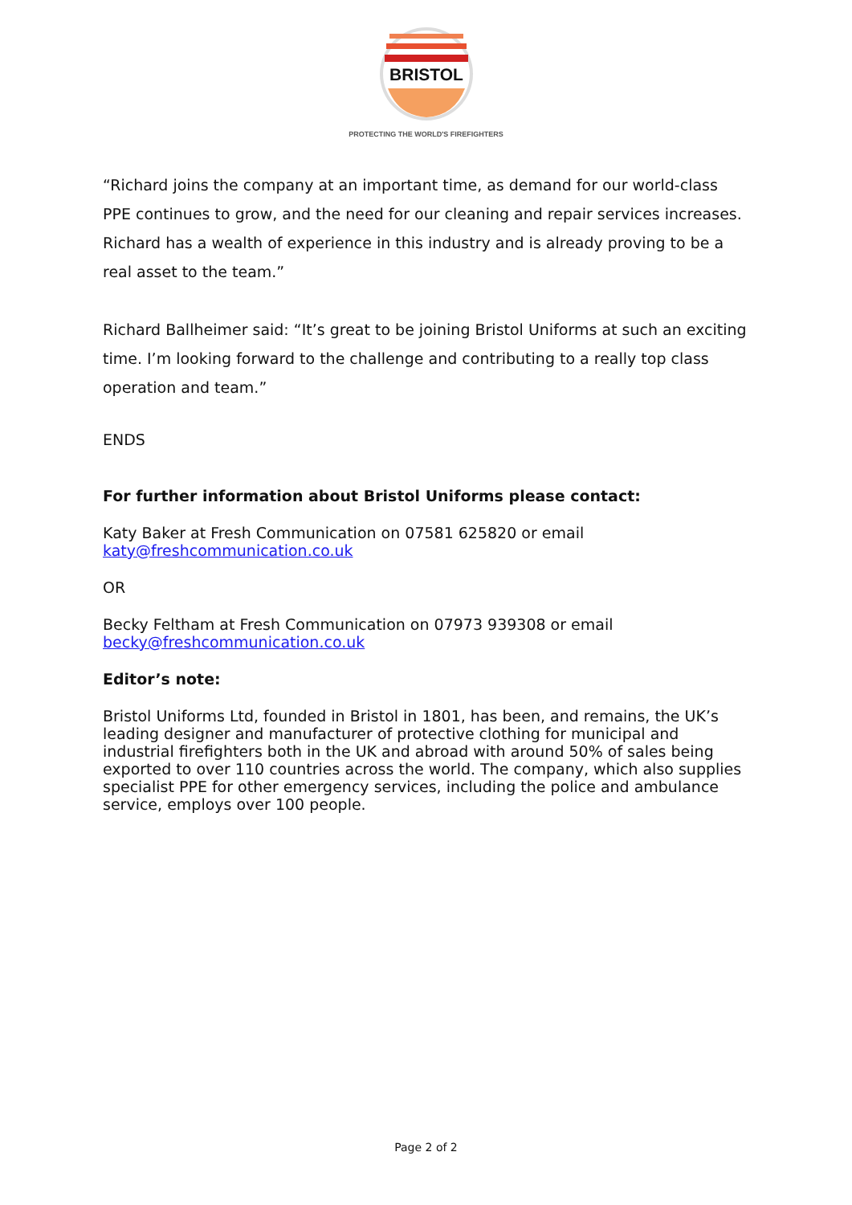BRISTOL
PROTECTING THE WORLD'S FIREFIGHTERS
“Richard joins the company at an important time, as demand for our world-class PPE continues to grow, and the need for our cleaning and repair services increases. Richard has a wealth of experience in this industry and is already proving to be a real asset to the team.”
Richard Ballheimer said: “It’s great to be joining Bristol Uniforms at such an exciting time. I’m looking forward to the challenge and contributing to a really top class operation and team.”
ENDS
For further information about Bristol Uniforms please contact:
Katy Baker at Fresh Communication on 07581 625820 or email
katy@freshcommunication.co.uk
OR
Becky Feltham at Fresh Communication on 07973 939308 or email
becky@freshcommunication.co.uk
Editor’s note:
Bristol Uniforms Ltd, founded in Bristol in 1801, has been, and remains, the UK’s leading designer and manufacturer of protective clothing for municipal and industrial firefighters both in the UK and abroad with around 50% of sales being exported to over 110 countries across the world. The company, which also supplies specialist PPE for other emergency services, including the police and ambulance service, employs over 100 people.
Page 2 of 2